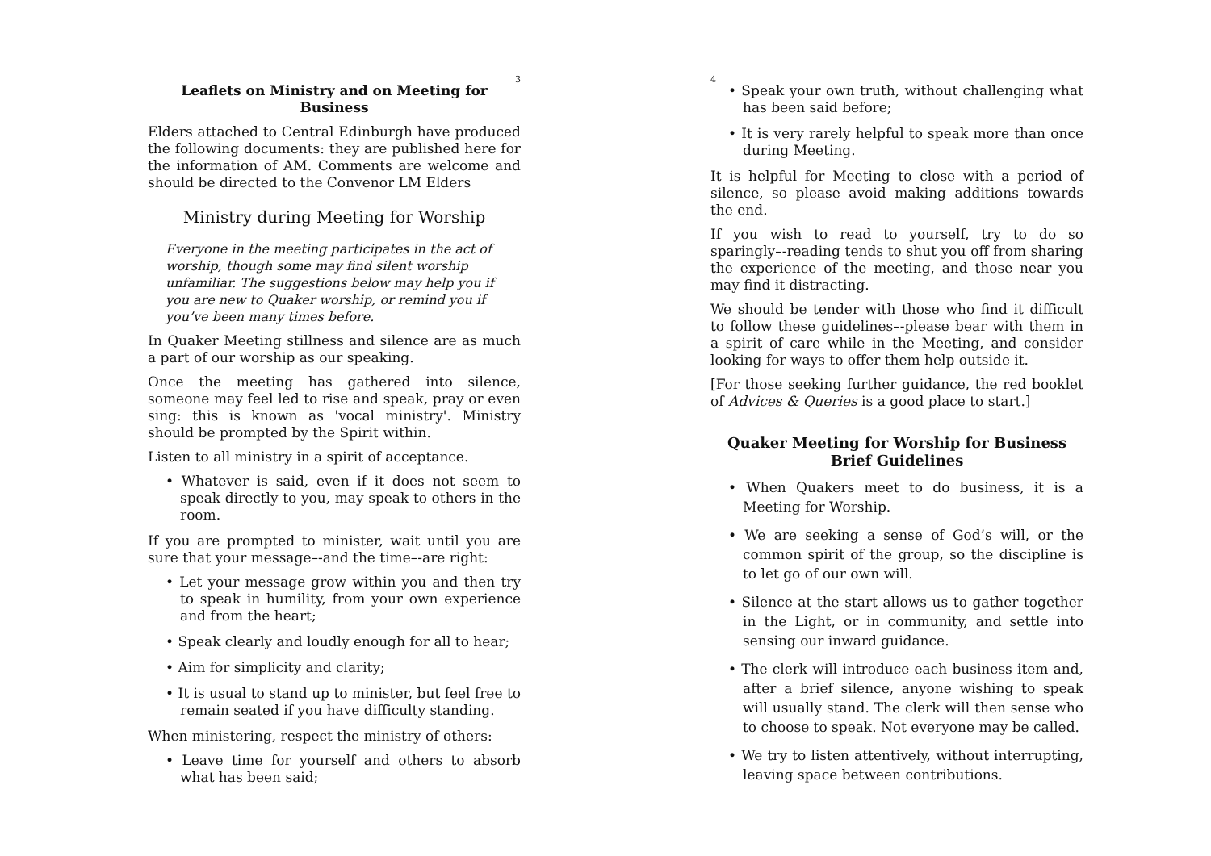3
Leaflets on Ministry and on Meeting for Business
Elders attached to Central Edinburgh have produced the following documents: they are published here for the information of AM. Comments are welcome and should be directed to the Convenor LM Elders
Ministry during Meeting for Worship
Everyone in the meeting participates in the act of worship, though some may find silent worship unfamiliar. The suggestions below may help you if you are new to Quaker worship, or remind you if you’ve been many times before.
In Quaker Meeting stillness and silence are as much a part of our worship as our speaking.
Once the meeting has gathered into silence, someone may feel led to rise and speak, pray or even sing: this is known as 'vocal ministry'. Ministry should be prompted by the Spirit within.
Listen to all ministry in a spirit of acceptance.
• Whatever is said, even if it does not seem to speak directly to you, may speak to others in the room.
If you are prompted to minister, wait until you are sure that your message–-and the time–-are right:
• Let your message grow within you and then try to speak in humility, from your own experience and from the heart;
• Speak clearly and loudly enough for all to hear;
• Aim for simplicity and clarity;
• It is usual to stand up to minister, but feel free to remain seated if you have difficulty standing.
When ministering, respect the ministry of others:
• Leave time for yourself and others to absorb what has been said;
4
• Speak your own truth, without challenging what has been said before;
• It is very rarely helpful to speak more than once during Meeting.
It is helpful for Meeting to close with a period of silence, so please avoid making additions towards the end.
If you wish to read to yourself, try to do so sparingly–-reading tends to shut you off from sharing the experience of the meeting, and those near you may find it distracting.
We should be tender with those who find it difficult to follow these guidelines–-please bear with them in a spirit of care while in the Meeting, and consider looking for ways to offer them help outside it.
[For those seeking further guidance, the red booklet of Advices & Queries is a good place to start.]
Quaker Meeting for Worship for Business
Brief Guidelines
• When Quakers meet to do business, it is a Meeting for Worship.
• We are seeking a sense of God’s will, or the common spirit of the group, so the discipline is to let go of our own will.
• Silence at the start allows us to gather together in the Light, or in community, and settle into sensing our inward guidance.
• The clerk will introduce each business item and, after a brief silence, anyone wishing to speak will usually stand. The clerk will then sense who to choose to speak. Not everyone may be called.
• We try to listen attentively, without interrupting, leaving space between contributions.